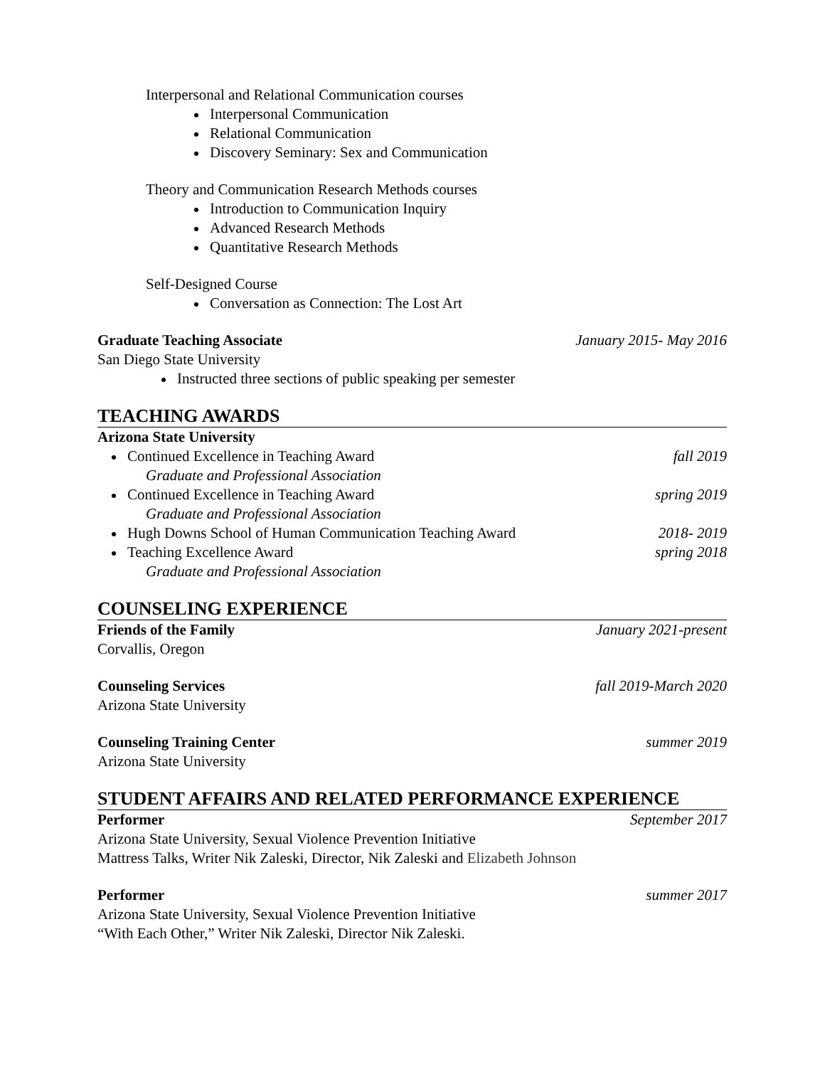Interpersonal and Relational Communication courses
Interpersonal Communication
Relational Communication
Discovery Seminary: Sex and Communication
Theory and Communication Research Methods courses
Introduction to Communication Inquiry
Advanced Research Methods
Quantitative Research Methods
Self-Designed Course
Conversation as Connection: The Lost Art
Graduate Teaching Associate January 2015- May 2016
San Diego State University
Instructed three sections of public speaking per semester
TEACHING AWARDS
Arizona State University
Continued Excellence in Teaching Award fall 2019
Graduate and Professional Association
Continued Excellence in Teaching Award spring 2019
Graduate and Professional Association
Hugh Downs School of Human Communication Teaching Award 2018- 2019
Teaching Excellence Award spring 2018
Graduate and Professional Association
COUNSELING EXPERIENCE
Friends of the Family January 2021-present
Corvallis, Oregon
Counseling Services fall 2019-March 2020
Arizona State University
Counseling Training Center summer 2019
Arizona State University
STUDENT AFFAIRS AND RELATED PERFORMANCE EXPERIENCE
Performer September 2017
Arizona State University, Sexual Violence Prevention Initiative
Mattress Talks, Writer Nik Zaleski, Director, Nik Zaleski and Elizabeth Johnson
Performer summer 2017
Arizona State University, Sexual Violence Prevention Initiative
“With Each Other,” Writer Nik Zaleski, Director Nik Zaleski.